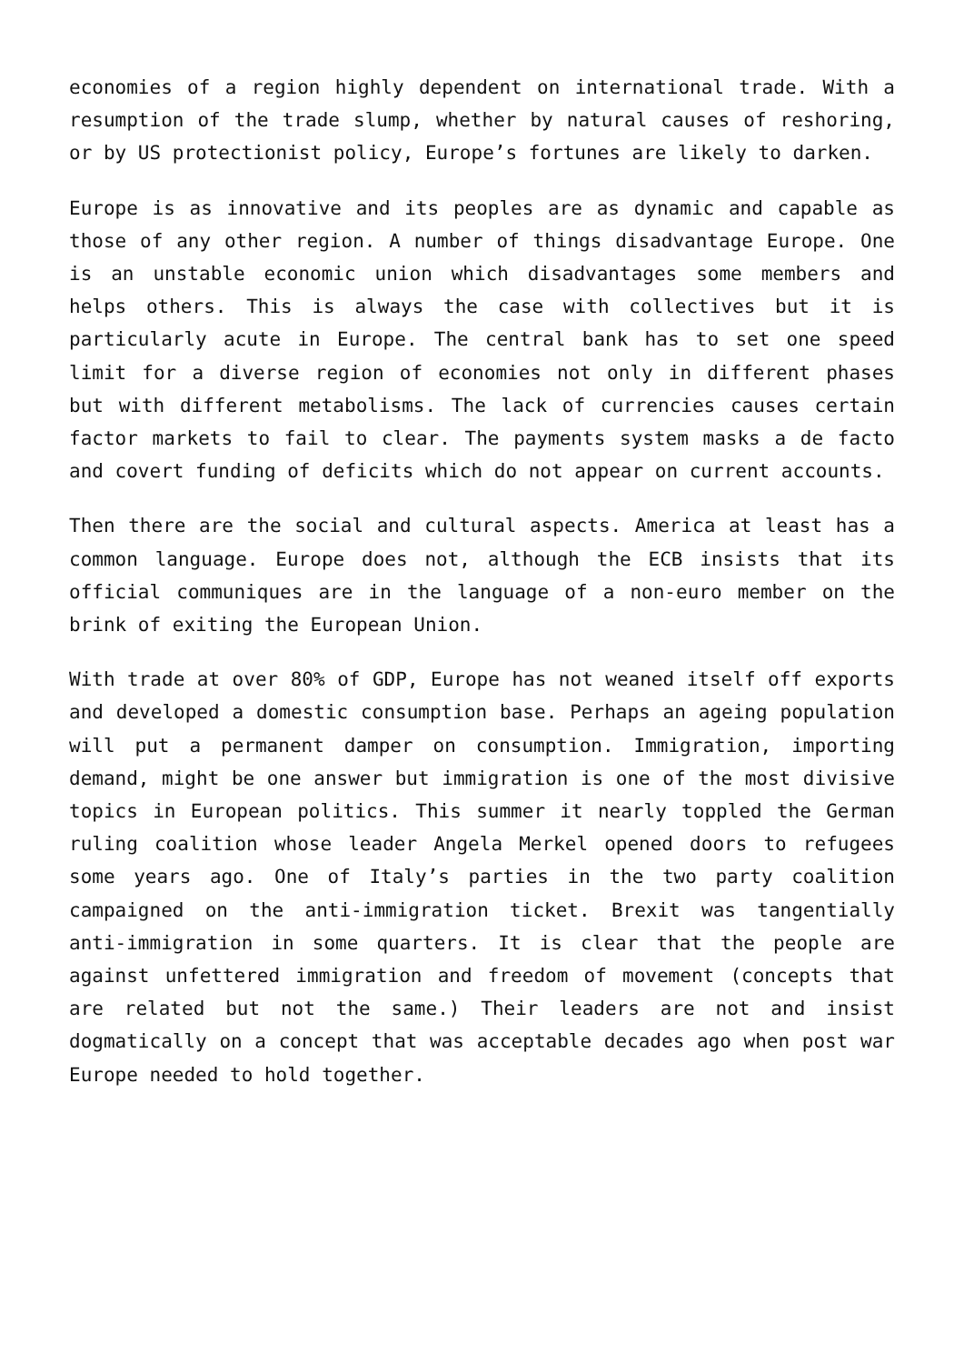economies of a region highly dependent on international trade. With a resumption of the trade slump, whether by natural causes of reshoring, or by US protectionist policy, Europe’s fortunes are likely to darken.
Europe is as innovative and its peoples are as dynamic and capable as those of any other region. A number of things disadvantage Europe. One is an unstable economic union which disadvantages some members and helps others. This is always the case with collectives but it is particularly acute in Europe. The central bank has to set one speed limit for a diverse region of economies not only in different phases but with different metabolisms. The lack of currencies causes certain factor markets to fail to clear. The payments system masks a de facto and covert funding of deficits which do not appear on current accounts.
Then there are the social and cultural aspects. America at least has a common language. Europe does not, although the ECB insists that its official communiques are in the language of a non-euro member on the brink of exiting the European Union.
With trade at over 80% of GDP, Europe has not weaned itself off exports and developed a domestic consumption base. Perhaps an ageing population will put a permanent damper on consumption. Immigration, importing demand, might be one answer but immigration is one of the most divisive topics in European politics. This summer it nearly toppled the German ruling coalition whose leader Angela Merkel opened doors to refugees some years ago. One of Italy’s parties in the two party coalition campaigned on the anti-immigration ticket. Brexit was tangentially anti-immigration in some quarters. It is clear that the people are against unfettered immigration and freedom of movement (concepts that are related but not the same.) Their leaders are not and insist dogmatically on a concept that was acceptable decades ago when post war Europe needed to hold together.